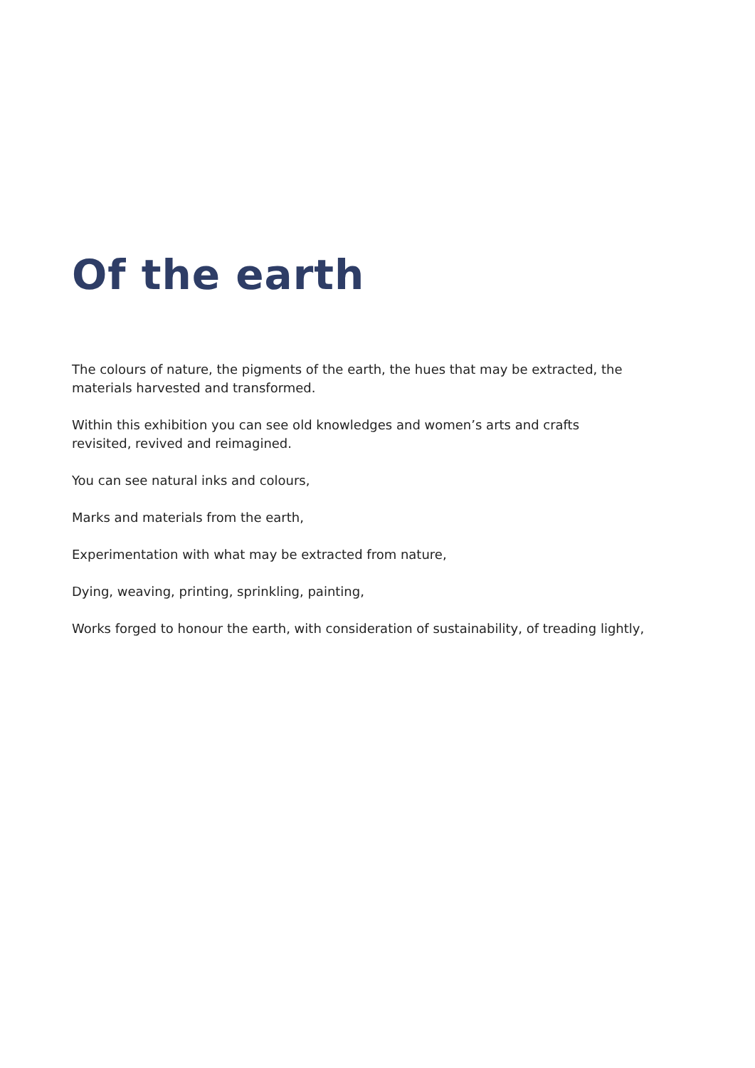Of the earth
The colours of nature, the pigments of the earth, the hues that may be extracted, the materials harvested and transformed.
Within this exhibition you can see old knowledges and women’s arts and crafts revisited, revived and reimagined.
You can see natural inks and colours,
Marks and materials from the earth,
Experimentation with what may be extracted from nature,
Dying, weaving, printing, sprinkling, painting,
Works forged to honour the earth, with consideration of sustainability, of treading lightly,